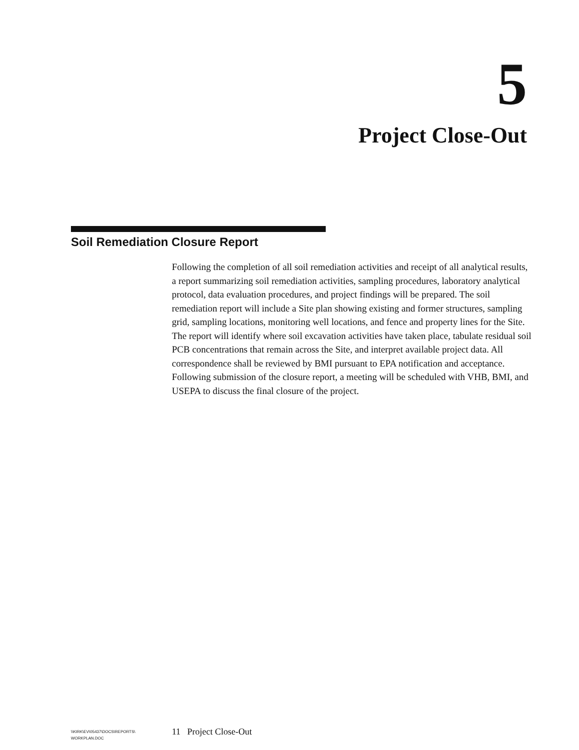5
Project Close-Out
Soil Remediation Closure Report
Following the completion of all soil remediation activities and receipt of all analytical results, a report summarizing soil remediation activities, sampling procedures, laboratory analytical protocol, data evaluation procedures, and project findings will be prepared. The soil remediation report will include a Site plan showing existing and former structures, sampling grid, sampling locations, monitoring well locations, and fence and property lines for the Site. The report will identify where soil excavation activities have taken place, tabulate residual soil PCB concentrations that remain across the Site, and interpret available project data. All correspondence shall be reviewed by BMI pursuant to EPA notification and acceptance. Following submission of the closure report, a meeting will be scheduled with VHB, BMI, and USEPA to discuss the final closure of the project.
\\KIRK\EV\05437\DOCS\REPORTS\
WORKPLAN.DOC
11 Project Close-Out